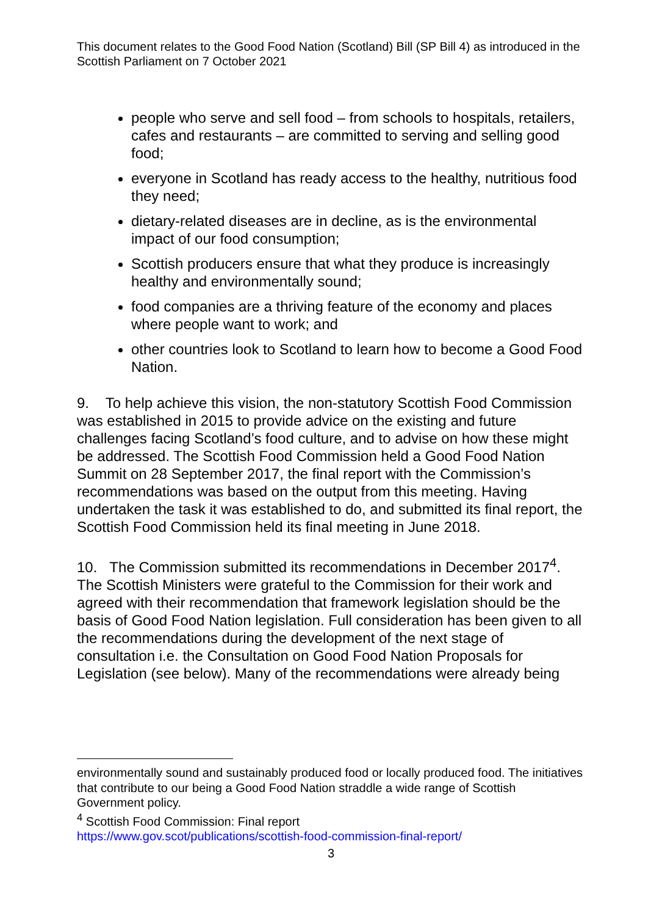This document relates to the Good Food Nation (Scotland) Bill (SP Bill 4) as introduced in the Scottish Parliament on 7 October 2021
people who serve and sell food – from schools to hospitals, retailers, cafes and restaurants – are committed to serving and selling good food;
everyone in Scotland has ready access to the healthy, nutritious food they need;
dietary-related diseases are in decline, as is the environmental impact of our food consumption;
Scottish producers ensure that what they produce is increasingly healthy and environmentally sound;
food companies are a thriving feature of the economy and places where people want to work; and
other countries look to Scotland to learn how to become a Good Food Nation.
9. To help achieve this vision, the non-statutory Scottish Food Commission was established in 2015 to provide advice on the existing and future challenges facing Scotland’s food culture, and to advise on how these might be addressed. The Scottish Food Commission held a Good Food Nation Summit on 28 September 2017, the final report with the Commission’s recommendations was based on the output from this meeting. Having undertaken the task it was established to do, and submitted its final report, the Scottish Food Commission held its final meeting in June 2018.
10. The Commission submitted its recommendations in December 2017<sup>4</sup>. The Scottish Ministers were grateful to the Commission for their work and agreed with their recommendation that framework legislation should be the basis of Good Food Nation legislation. Full consideration has been given to all the recommendations during the development of the next stage of consultation i.e. the Consultation on Good Food Nation Proposals for Legislation (see below). Many of the recommendations were already being
environmentally sound and sustainably produced food or locally produced food. The initiatives that contribute to our being a Good Food Nation straddle a wide range of Scottish Government policy.
<sup>4</sup> Scottish Food Commission: Final report
https://www.gov.scot/publications/scottish-food-commission-final-report/
3